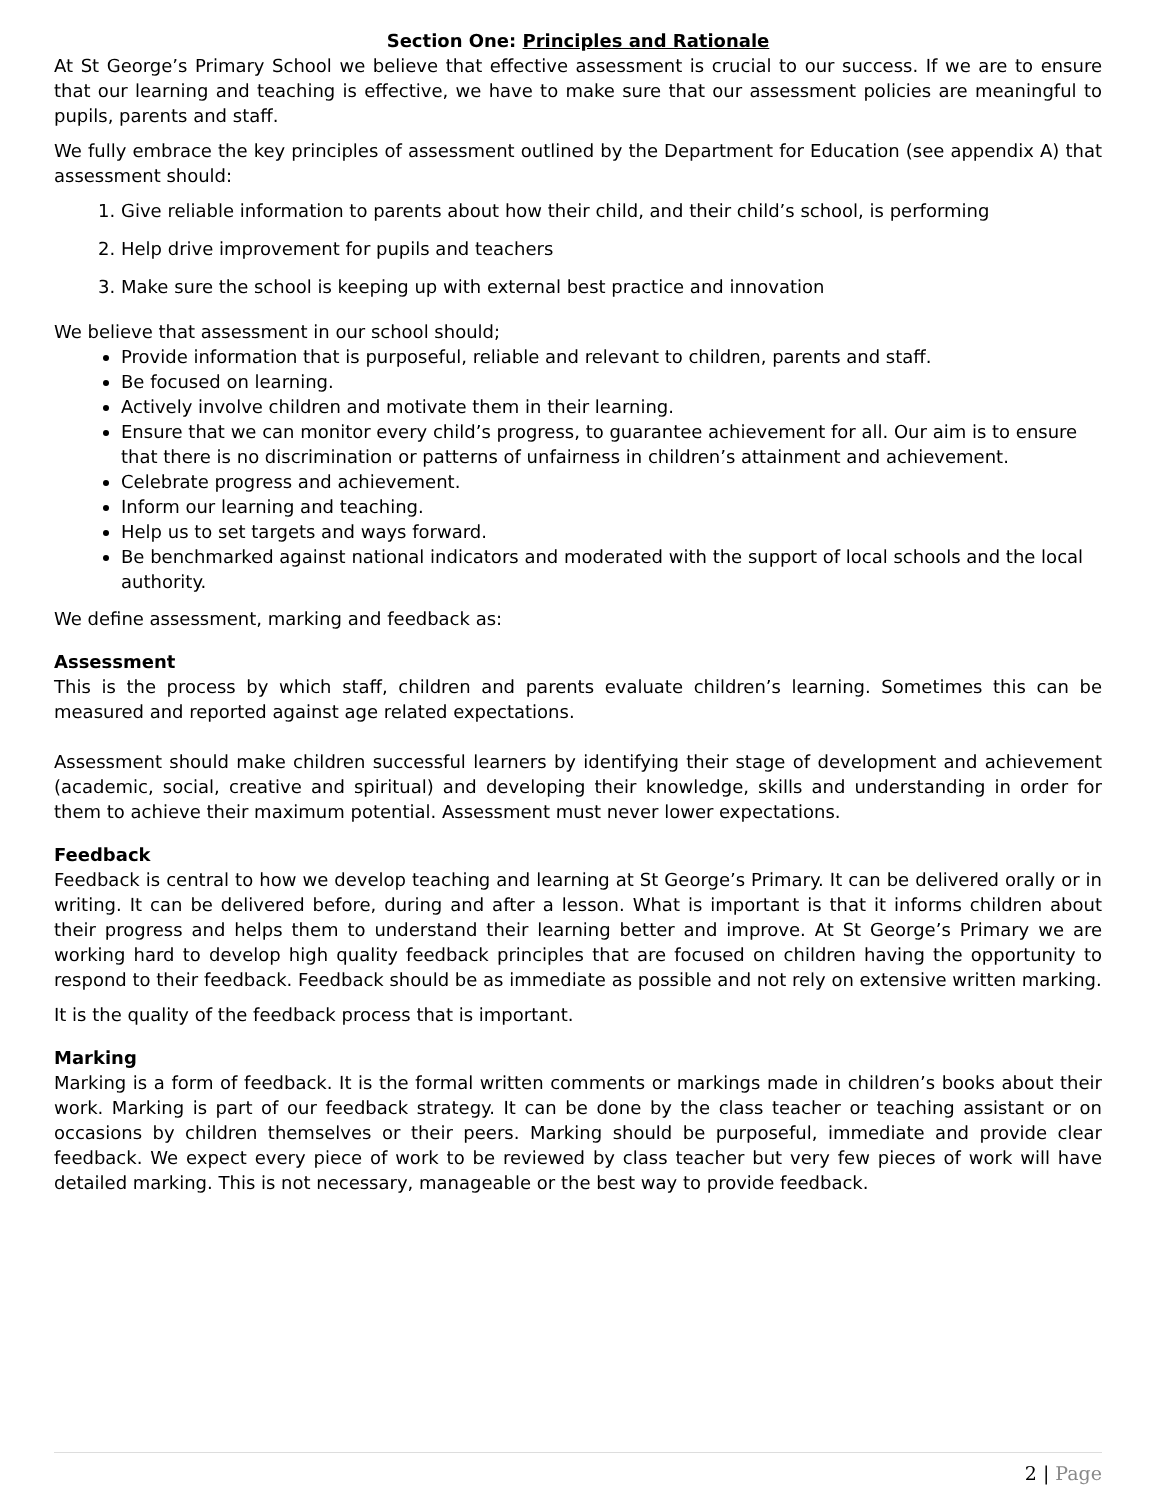Section One: Principles and Rationale
At St George’s Primary School we believe that effective assessment is crucial to our success. If we are to ensure that our learning and teaching is effective, we have to make sure that our assessment policies are meaningful to pupils, parents and staff.
We fully embrace the key principles of assessment outlined by the Department for Education (see appendix A) that assessment should:
1. Give reliable information to parents about how their child, and their child’s school, is performing
2. Help drive improvement for pupils and teachers
3. Make sure the school is keeping up with external best practice and innovation
We believe that assessment in our school should;
Provide information that is purposeful, reliable and relevant to children, parents and staff.
Be focused on learning.
Actively involve children and motivate them in their learning.
Ensure that we can monitor every child’s progress, to guarantee achievement for all. Our aim is to ensure that there is no discrimination or patterns of unfairness in children’s attainment and achievement.
Celebrate progress and achievement.
Inform our learning and teaching.
Help us to set targets and ways forward.
Be benchmarked against national indicators and moderated with the support of local schools and the local authority.
We define assessment, marking and feedback as:
Assessment
This is the process by which staff, children and parents evaluate children’s learning. Sometimes this can be measured and reported against age related expectations.
Assessment should make children successful learners by identifying their stage of development and achievement (academic, social, creative and spiritual) and developing their knowledge, skills and understanding in order for them to achieve their maximum potential. Assessment must never lower expectations.
Feedback
Feedback is central to how we develop teaching and learning at St George’s Primary. It can be delivered orally or in writing. It can be delivered before, during and after a lesson. What is important is that it informs children about their progress and helps them to understand their learning better and improve. At St George’s Primary we are working hard to develop high quality feedback principles that are focused on children having the opportunity to respond to their feedback. Feedback should be as immediate as possible and not rely on extensive written marking.
It is the quality of the feedback process that is important.
Marking
Marking is a form of feedback. It is the formal written comments or markings made in children’s books about their work. Marking is part of our feedback strategy. It can be done by the class teacher or teaching assistant or on occasions by children themselves or their peers. Marking should be purposeful, immediate and provide clear feedback. We expect every piece of work to be reviewed by class teacher but very few pieces of work will have detailed marking. This is not necessary, manageable or the best way to provide feedback.
2 | Page